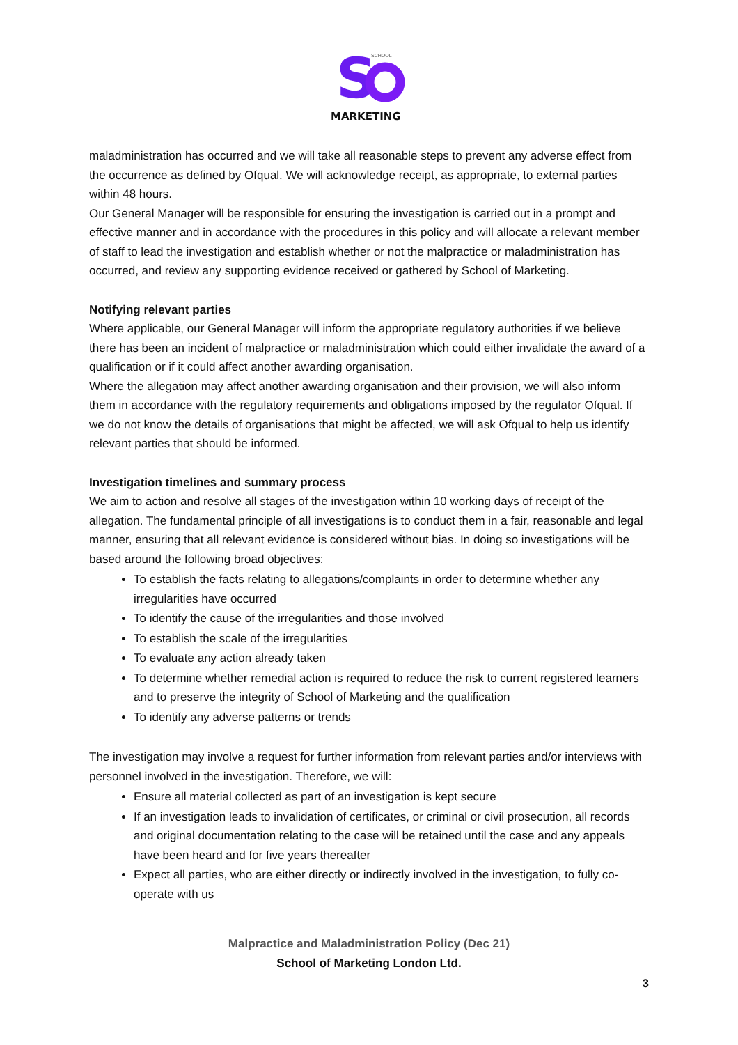S
SCHOOL
MARKETING
maladministration has occurred and we will take all reasonable steps to prevent any adverse effect from the occurrence as defined by Ofqual. We will acknowledge receipt, as appropriate, to external parties within 48 hours.
Our General Manager will be responsible for ensuring the investigation is carried out in a prompt and effective manner and in accordance with the procedures in this policy and will allocate a relevant member of staff to lead the investigation and establish whether or not the malpractice or maladministration has occurred, and review any supporting evidence received or gathered by School of Marketing.
Notifying relevant parties
Where applicable, our General Manager will inform the appropriate regulatory authorities if we believe there has been an incident of malpractice or maladministration which could either invalidate the award of a qualification or if it could affect another awarding organisation.
Where the allegation may affect another awarding organisation and their provision, we will also inform them in accordance with the regulatory requirements and obligations imposed by the regulator Ofqual. If we do not know the details of organisations that might be affected, we will ask Ofqual to help us identify relevant parties that should be informed.
Investigation timelines and summary process
We aim to action and resolve all stages of the investigation within 10 working days of receipt of the allegation. The fundamental principle of all investigations is to conduct them in a fair, reasonable and legal manner, ensuring that all relevant evidence is considered without bias. In doing so investigations will be based around the following broad objectives:
To establish the facts relating to allegations/complaints in order to determine whether any irregularities have occurred
To identify the cause of the irregularities and those involved
To establish the scale of the irregularities
To evaluate any action already taken
To determine whether remedial action is required to reduce the risk to current registered learners and to preserve the integrity of School of Marketing and the qualification
To identify any adverse patterns or trends
The investigation may involve a request for further information from relevant parties and/or interviews with personnel involved in the investigation. Therefore, we will:
Ensure all material collected as part of an investigation is kept secure
If an investigation leads to invalidation of certificates, or criminal or civil prosecution, all records and original documentation relating to the case will be retained until the case and any appeals have been heard and for five years thereafter
Expect all parties, who are either directly or indirectly involved in the investigation, to fully co-operate with us
Malpractice and Maladministration Policy (Dec 21)
School of Marketing London Ltd.
3